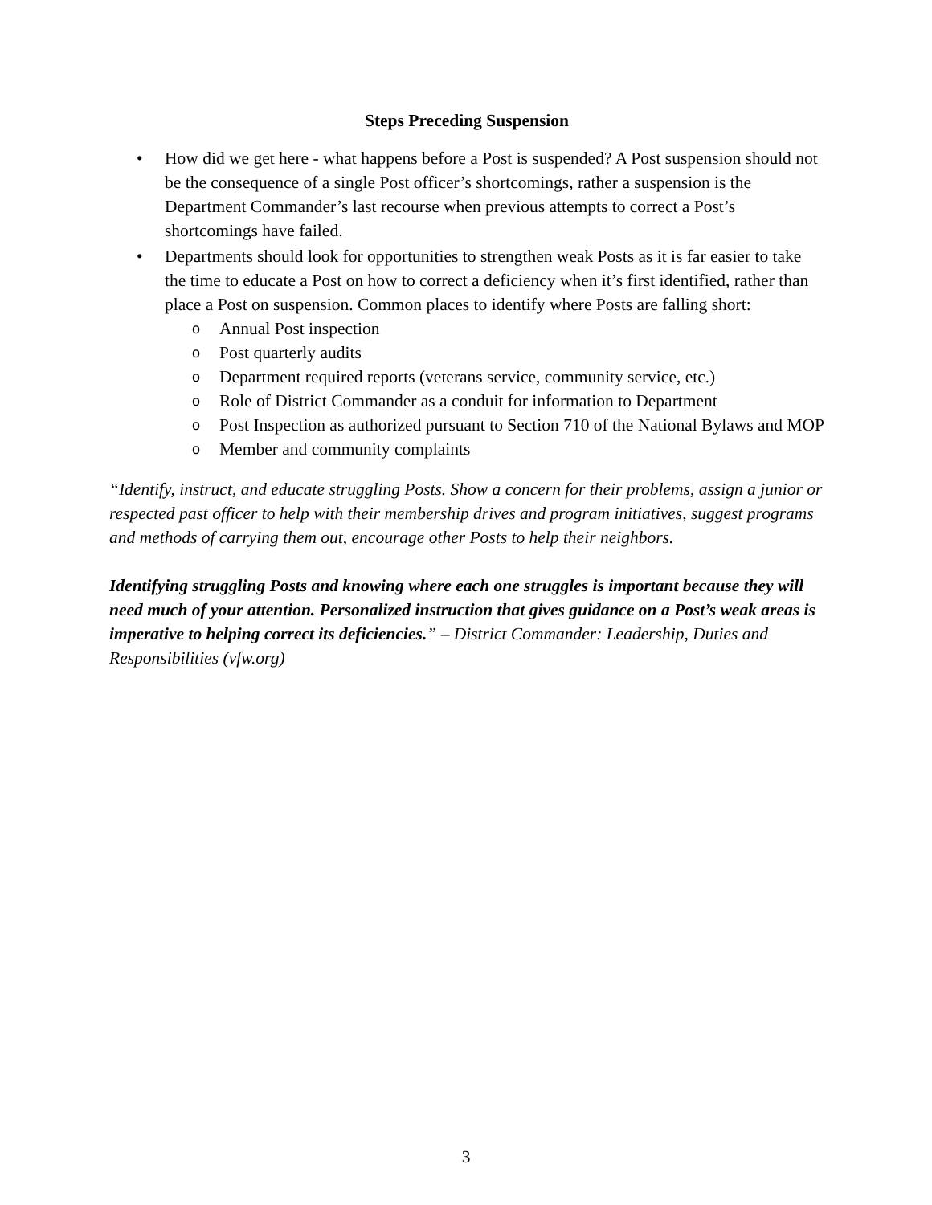Steps Preceding Suspension
• How did we get here - what happens before a Post is suspended? A Post suspension should not be the consequence of a single Post officer’s shortcomings, rather a suspension is the Department Commander’s last recourse when previous attempts to correct a Post’s shortcomings have failed.
• Departments should look for opportunities to strengthen weak Posts as it is far easier to take the time to educate a Post on how to correct a deficiency when it’s first identified, rather than place a Post on suspension. Common places to identify where Posts are falling short:
o Annual Post inspection
o Post quarterly audits
o Department required reports (veterans service, community service, etc.)
o Role of District Commander as a conduit for information to Department
o Post Inspection as authorized pursuant to Section 710 of the National Bylaws and MOP
o Member and community complaints
“Identify, instruct, and educate struggling Posts. Show a concern for their problems, assign a junior or respected past officer to help with their membership drives and program initiatives, suggest programs and methods of carrying them out, encourage other Posts to help their neighbors.
Identifying struggling Posts and knowing where each one struggles is important because they will need much of your attention. Personalized instruction that gives guidance on a Post’s weak areas is imperative to helping correct its deficiencies.” – District Commander: Leadership, Duties and Responsibilities (vfw.org)
3